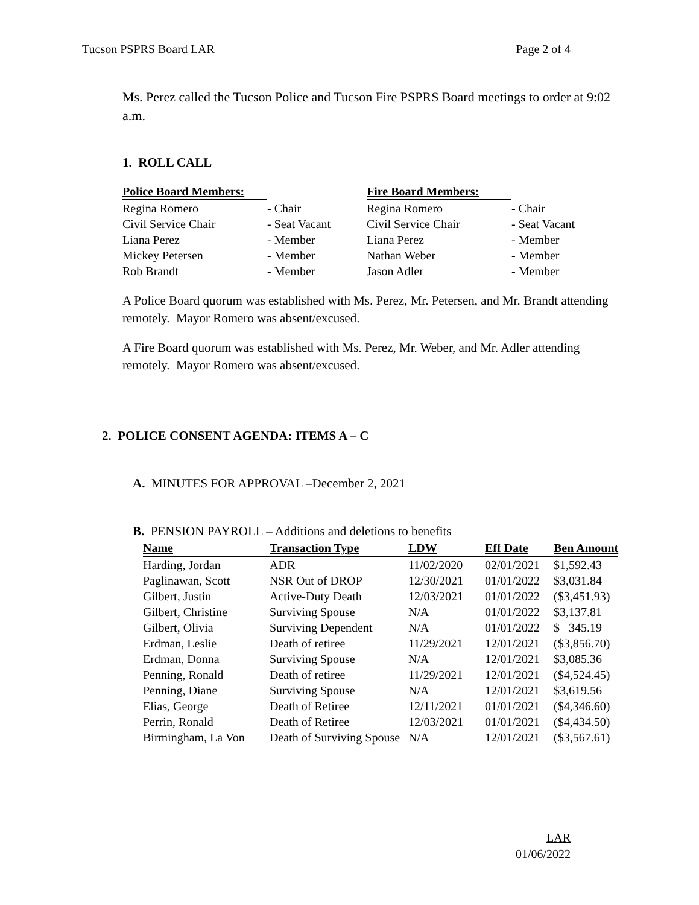Tucson PSPRS Board LAR Page 2 of 4
Ms. Perez called the Tucson Police and Tucson Fire PSPRS Board meetings to order at 9:02 a.m.
1. ROLL CALL
| Police Board Members: | | Fire Board Members: | |
| --- | --- | --- | --- |
| Regina Romero | - Chair | Regina Romero | - Chair |
| Civil Service Chair | - Seat Vacant | Civil Service Chair | - Seat Vacant |
| Liana Perez | - Member | Liana Perez | - Member |
| Mickey Petersen | - Member | Nathan Weber | - Member |
| Rob Brandt | - Member | Jason Adler | - Member |
A Police Board quorum was established with Ms. Perez, Mr. Petersen, and Mr. Brandt attending remotely. Mayor Romero was absent/excused.
A Fire Board quorum was established with Ms. Perez, Mr. Weber, and Mr. Adler attending remotely. Mayor Romero was absent/excused.
2. POLICE CONSENT AGENDA: ITEMS A – C
A. MINUTES FOR APPROVAL –December 2, 2021
B. PENSION PAYROLL – Additions and deletions to benefits
| Name | Transaction Type | LDW | Eff Date | Ben Amount |
| --- | --- | --- | --- | --- |
| Harding, Jordan | ADR | 11/02/2020 | 02/01/2021 | $1,592.43 |
| Paglinawan, Scott | NSR Out of DROP | 12/30/2021 | 01/01/2022 | $3,031.84 |
| Gilbert, Justin | Active-Duty Death | 12/03/2021 | 01/01/2022 | ($3,451.93) |
| Gilbert, Christine | Surviving Spouse | N/A | 01/01/2022 | $3,137.81 |
| Gilbert, Olivia | Surviving Dependent | N/A | 01/01/2022 | $ 345.19 |
| Erdman, Leslie | Death of retiree | 11/29/2021 | 12/01/2021 | ($3,856.70) |
| Erdman, Donna | Surviving Spouse | N/A | 12/01/2021 | $3,085.36 |
| Penning, Ronald | Death of retiree | 11/29/2021 | 12/01/2021 | ($4,524.45) |
| Penning, Diane | Surviving Spouse | N/A | 12/01/2021 | $3,619.56 |
| Elias, George | Death of Retiree | 12/11/2021 | 01/01/2021 | ($4,346.60) |
| Perrin, Ronald | Death of Retiree | 12/03/2021 | 01/01/2021 | ($4,434.50) |
| Birmingham, La Von | Death of Surviving Spouse | N/A | 12/01/2021 | ($3,567.61) |
LAR
01/06/2022